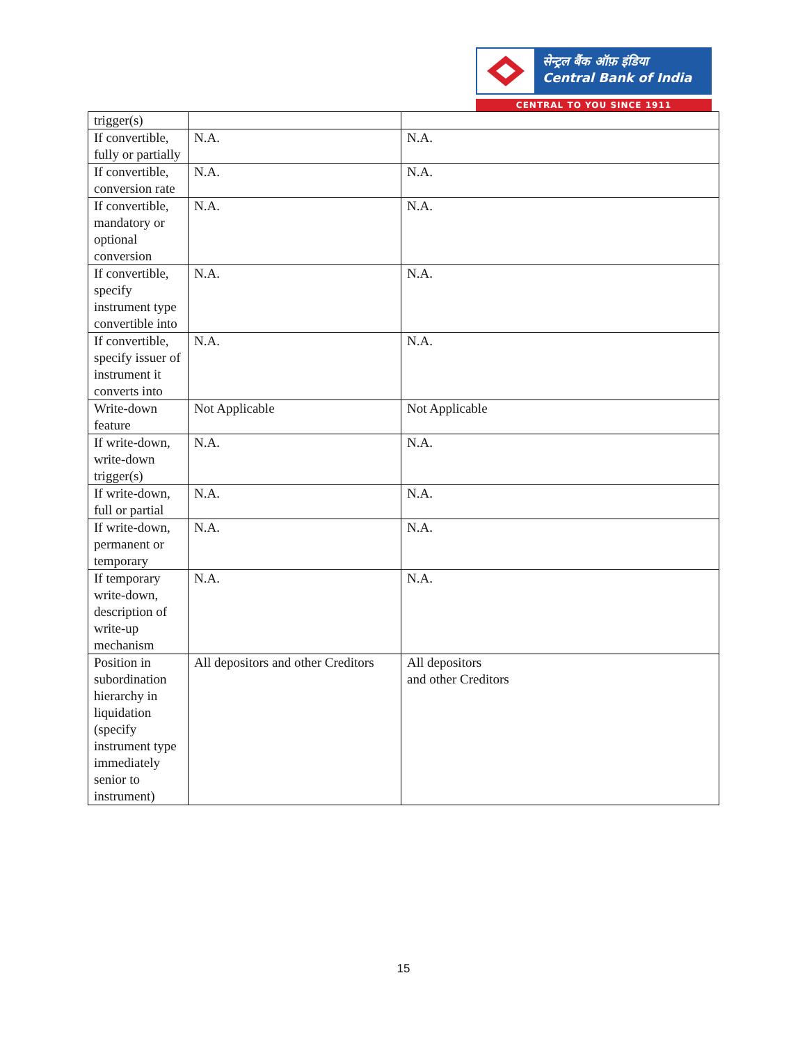सेन्ट्रल बैंक ऑफ़ इंडिया
Central Bank of India
CENTRAL TO YOU SINCE 1911
| trigger(s) | | |
| If convertible, fully or partially | N.A. | N.A. |
| If convertible, conversion rate | N.A. | N.A. |
| If convertible, mandatory or optional conversion | N.A. | N.A. |
| If convertible, specify instrument type convertible into | N.A. | N.A. |
| If convertible, specify issuer of instrument it converts into | N.A. | N.A. |
| Write-down feature | Not Applicable | Not Applicable |
| If write-down, write-down trigger(s) | N.A. | N.A. |
| If write-down, full or partial | N.A. | N.A. |
| If write-down, permanent or temporary | N.A. | N.A. |
| If temporary write-down, description of write-up mechanism | N.A. | N.A. |
| Position in subordination hierarchy in liquidation (specify instrument type immediately senior to instrument) | All depositors and other Creditors | All depositors and other Creditors |
15